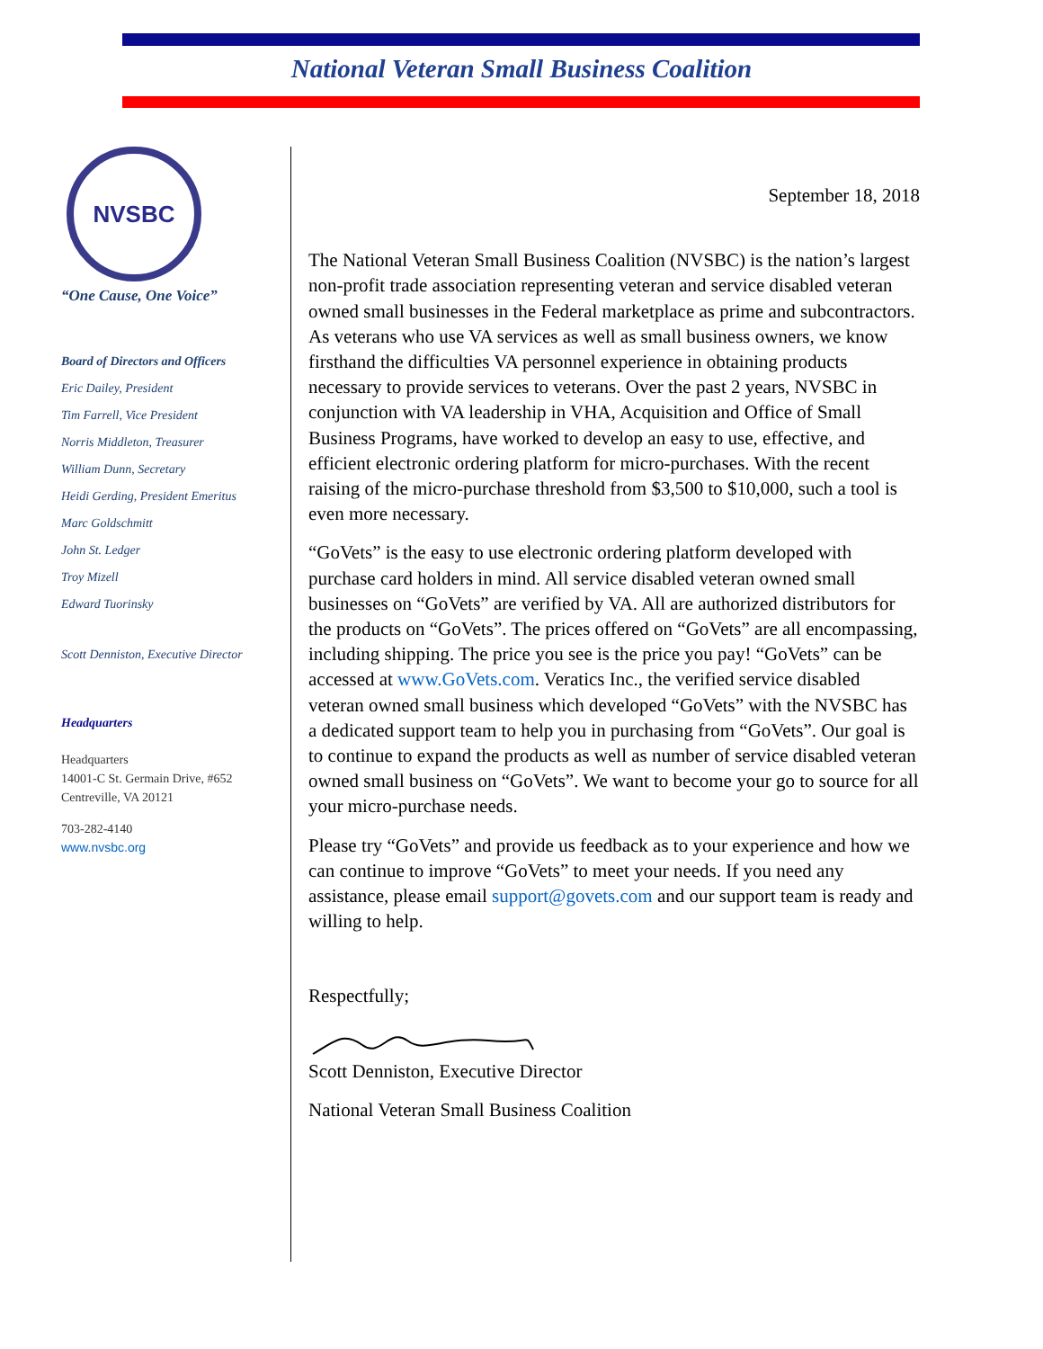National Veteran Small Business Coalition
NVSBC
“One Cause, One Voice”
Board of Directors and Officers
Eric Dailey, President
Tim Farrell, Vice President
Norris Middleton, Treasurer
William Dunn, Secretary
Heidi Gerding, President Emeritus
Marc Goldschmitt
John St. Ledger
Troy Mizell
Edward Tuorinsky
Scott Denniston, Executive Director
Headquarters
Headquarters
14001-C St. Germain Drive, #652
Centreville, VA 20121
703-282-4140
www.nvsbc.org
September 18, 2018
The National Veteran Small Business Coalition (NVSBC) is the nation’s largest non-profit trade association representing veteran and service disabled veteran owned small businesses in the Federal marketplace as prime and subcontractors. As veterans who use VA services as well as small business owners, we know firsthand the difficulties VA personnel experience in obtaining products necessary to provide services to veterans. Over the past 2 years, NVSBC in conjunction with VA leadership in VHA, Acquisition and Office of Small Business Programs, have worked to develop an easy to use, effective, and efficient electronic ordering platform for micro-purchases. With the recent raising of the micro-purchase threshold from $3,500 to $10,000, such a tool is even more necessary.
“GoVets” is the easy to use electronic ordering platform developed with purchase card holders in mind. All service disabled veteran owned small businesses on “GoVets” are verified by VA. All are authorized distributors for the products on “GoVets”. The prices offered on “GoVets” are all encompassing, including shipping. The price you see is the price you pay! “GoVets” can be accessed at www.GoVets.com. Veratics Inc., the verified service disabled veteran owned small business which developed “GoVets” with the NVSBC has a dedicated support team to help you in purchasing from “GoVets”. Our goal is to continue to expand the products as well as number of service disabled veteran owned small business on “GoVets”. We want to become your go to source for all your micro-purchase needs.
Please try “GoVets” and provide us feedback as to your experience and how we can continue to improve “GoVets” to meet your needs. If you need any assistance, please email support@govets.com and our support team is ready and willing to help.
Respectfully;
Scott Denniston, Executive Director
National Veteran Small Business Coalition